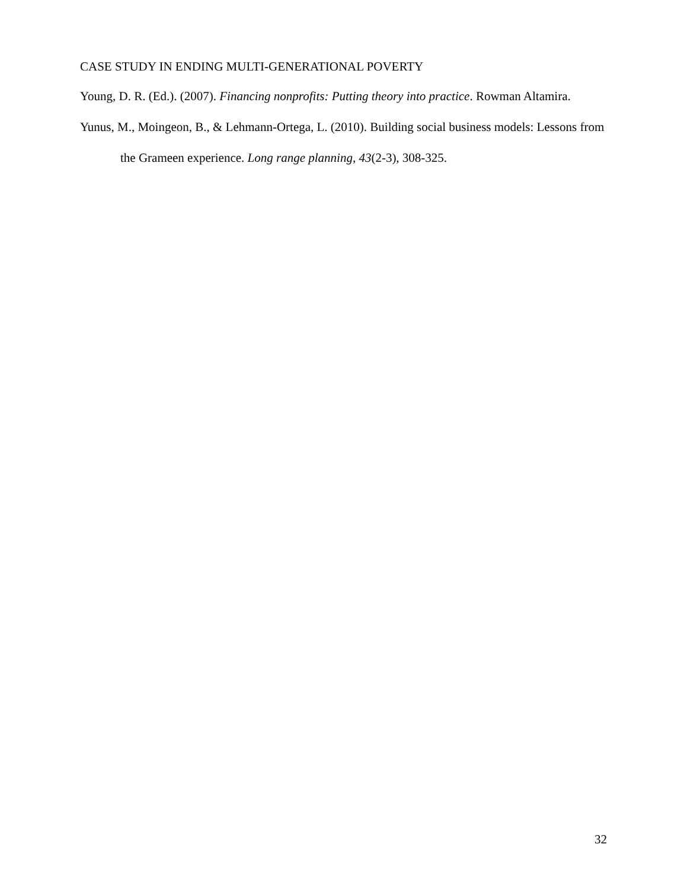CASE STUDY IN ENDING MULTI-GENERATIONAL POVERTY
Young, D. R. (Ed.). (2007). Financing nonprofits: Putting theory into practice. Rowman Altamira.
Yunus, M., Moingeon, B., & Lehmann-Ortega, L. (2010). Building social business models: Lessons from the Grameen experience. Long range planning, 43(2-3), 308-325.
32